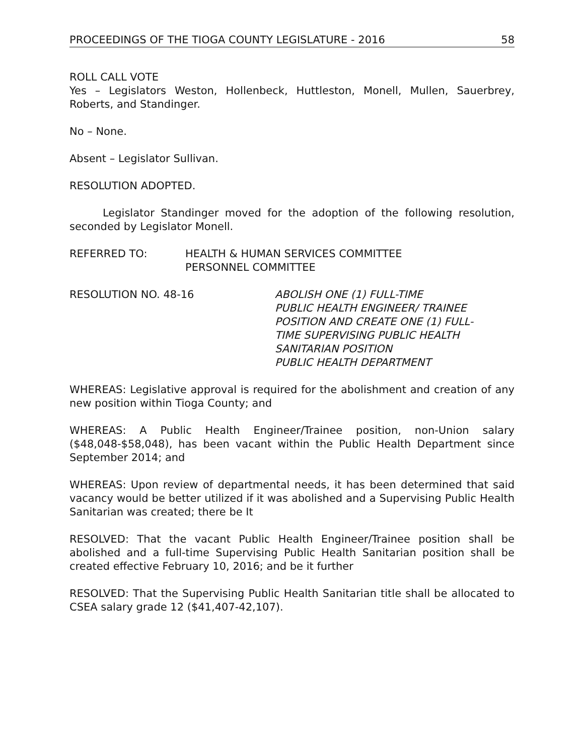PROCEEDINGS OF THE TIOGA COUNTY LEGISLATURE - 2016 58
ROLL CALL VOTE
Yes – Legislators Weston, Hollenbeck, Huttleston, Monell, Mullen, Sauerbrey, Roberts, and Standinger.
No – None.
Absent – Legislator Sullivan.
RESOLUTION ADOPTED.
Legislator Standinger moved for the adoption of the following resolution, seconded by Legislator Monell.
REFERRED TO: HEALTH & HUMAN SERVICES COMMITTEE
PERSONNEL COMMITTEE
RESOLUTION NO. 48-16 ABOLISH ONE (1) FULL-TIME
PUBLIC HEALTH ENGINEER/ TRAINEE
POSITION AND CREATE ONE (1) FULL-
TIME SUPERVISING PUBLIC HEALTH
SANITARIAN POSITION
PUBLIC HEALTH DEPARTMENT
WHEREAS: Legislative approval is required for the abolishment and creation of any new position within Tioga County; and
WHEREAS: A Public Health Engineer/Trainee position, non-Union salary ($48,048-$58,048), has been vacant within the Public Health Department since September 2014; and
WHEREAS: Upon review of departmental needs, it has been determined that said vacancy would be better utilized if it was abolished and a Supervising Public Health Sanitarian was created; there be It
RESOLVED: That the vacant Public Health Engineer/Trainee position shall be abolished and a full-time Supervising Public Health Sanitarian position shall be created effective February 10, 2016; and be it further
RESOLVED: That the Supervising Public Health Sanitarian title shall be allocated to CSEA salary grade 12 ($41,407-42,107).